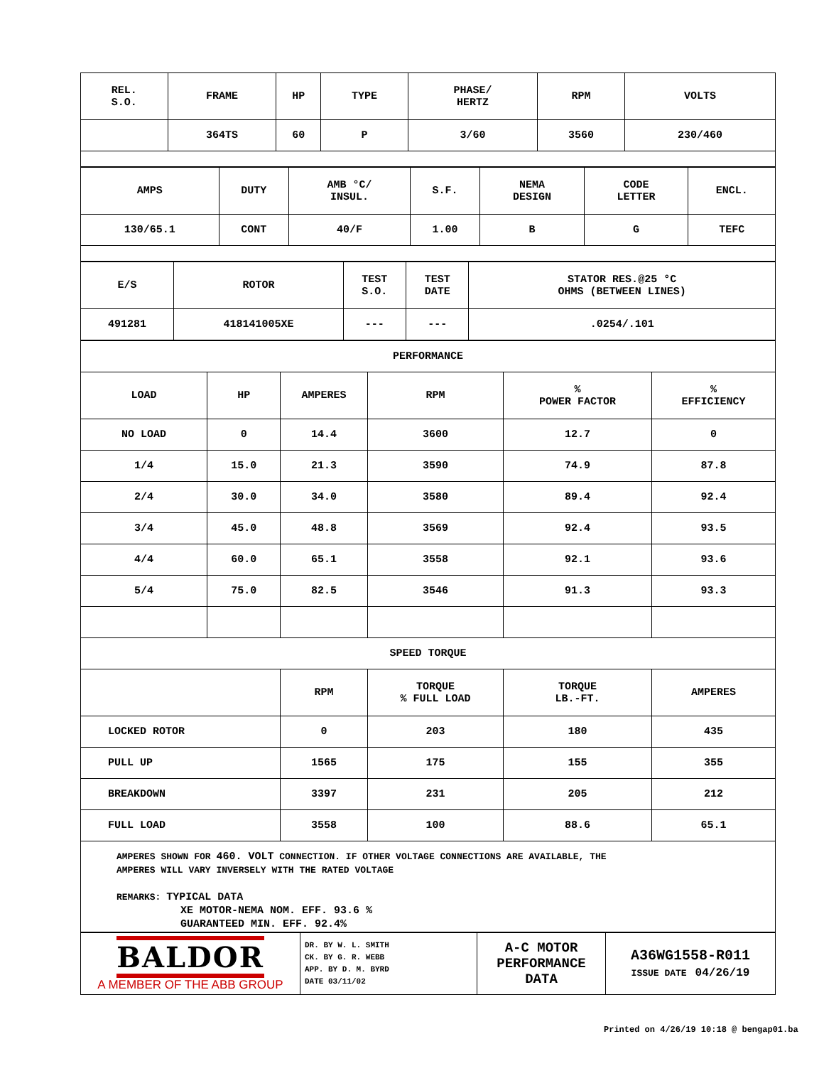| REL. S.O. | FRAME | HP | TYPE | PHASE/ HERTZ | RPM | VOLTS |
| | 364TS | 60 | P | 3/60 | 3560 | 230/460 |
| AMPS | DUTY | AMB °C/ INSUL. | S.F. | NEMA DESIGN | CODE LETTER | ENCL. |
| 130/65.1 | CONT | 40/F | 1.00 | B | G | TEFC |
| E/S | ROTOR | TEST S.O. | TEST DATE | STATOR RES.@25 °C OHMS (BETWEEN LINES) |
| 491281 | 418141005XE | --- | --- | .0254/.101 |
| PERFORMANCE | | | | | |
| LOAD | HP | AMPERES | RPM | % POWER FACTOR | % EFFICIENCY |
| NO LOAD | 0 | 14.4 | 3600 | 12.7 | 0 |
| 1/4 | 15.0 | 21.3 | 3590 | 74.9 | 87.8 |
| 2/4 | 30.0 | 34.0 | 3580 | 89.4 | 92.4 |
| 3/4 | 45.0 | 48.8 | 3569 | 92.4 | 93.5 |
| 4/4 | 60.0 | 65.1 | 3558 | 92.1 | 93.6 |
| 5/4 | 75.0 | 82.5 | 3546 | 91.3 | 93.3 |
| SPEED TORQUE | | | | | |
| | | RPM | TORQUE % FULL LOAD | TORQUE LB.-FT. | AMPERES |
| LOCKED ROTOR | | 0 | 203 | 180 | 435 |
| PULL UP | | 1565 | 175 | 155 | 355 |
| BREAKDOWN | | 3397 | 231 | 205 | 212 |
| FULL LOAD | | 3558 | 100 | 88.6 | 65.1 |
AMPERES SHOWN FOR 460. VOLT CONNECTION. IF OTHER VOLTAGE CONNECTIONS ARE AVAILABLE, THE
AMPERES WILL VARY INVERSELY WITH THE RATED VOLTAGE
REMARKS: TYPICAL DATA
XE MOTOR-NEMA NOM. EFF. 93.6 %
GUARANTEED MIN. EFF. 92.4%
| BALDOR A MEMBER OF THE ABB GROUP | DR. BY W. L. SMITH CK. BY G. R. WEBB APP. BY D. M. BYRD DATE 03/11/02 | A-C MOTOR PERFORMANCE DATA | A36WG1558-R011 ISSUE DATE 04/26/19 |
Printed on 4/26/19 10:18 @ bengap01.ba